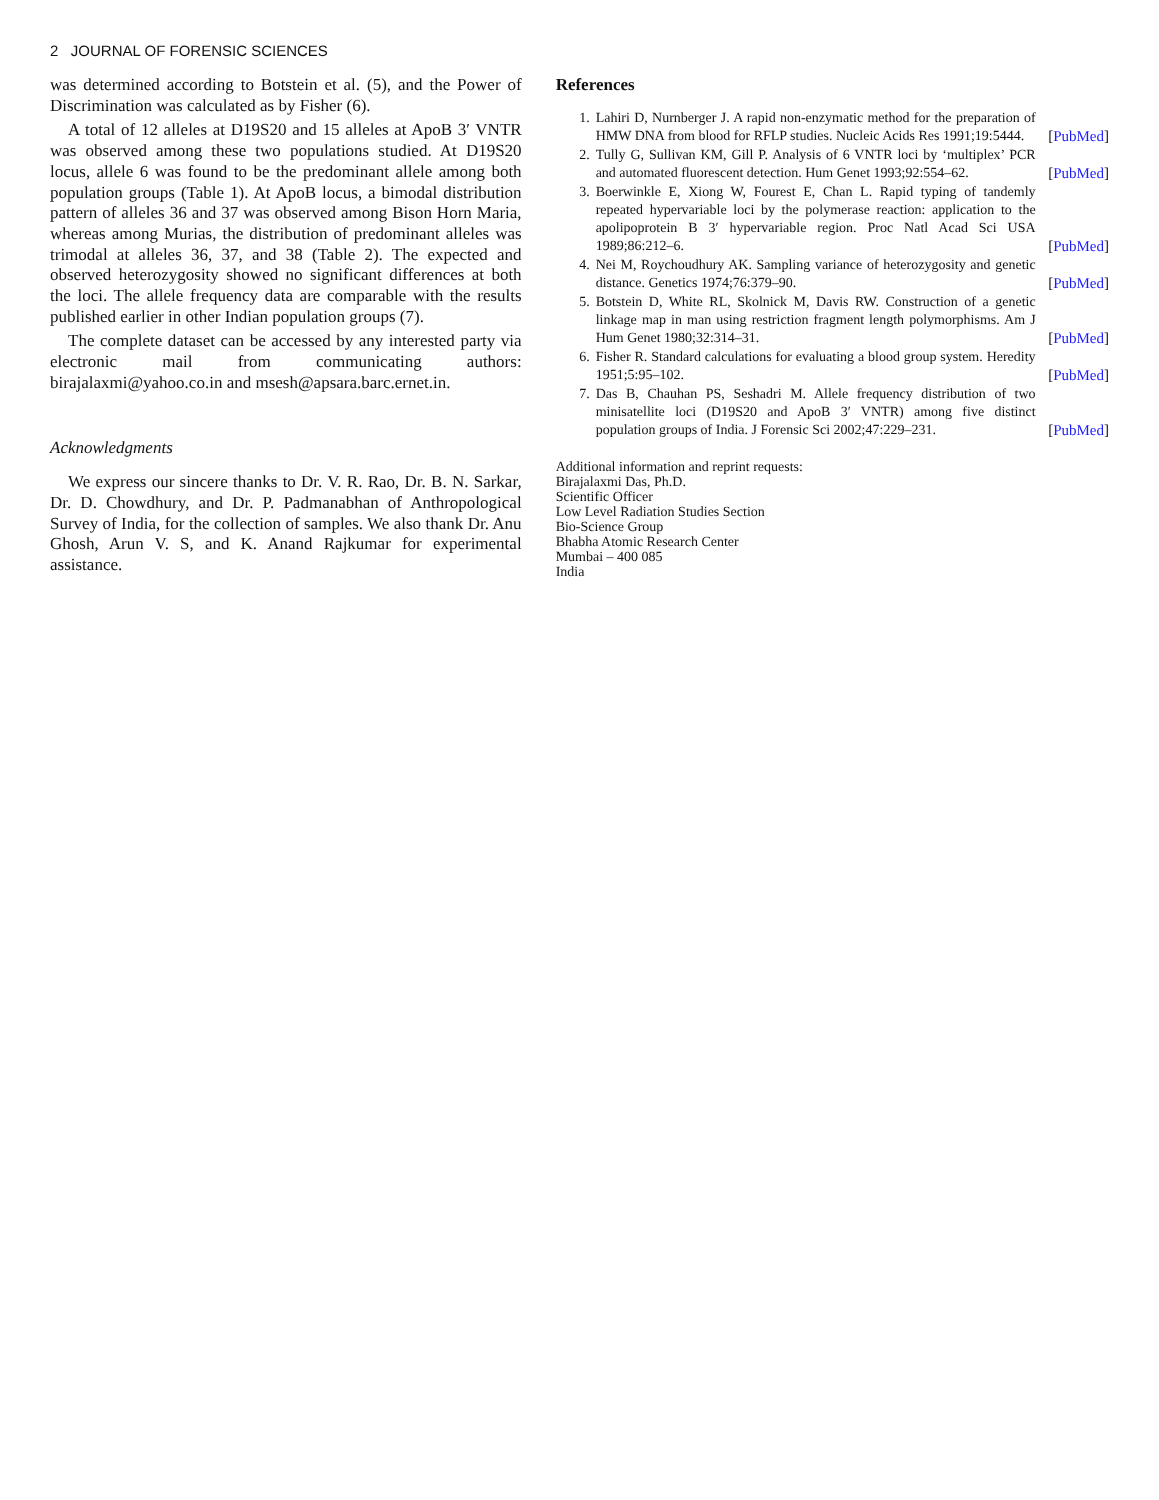2 JOURNAL OF FORENSIC SCIENCES
was determined according to Botstein et al. (5), and the Power of Discrimination was calculated as by Fisher (6).
A total of 12 alleles at D19S20 and 15 alleles at ApoB 3′ VNTR was observed among these two populations studied. At D19S20 locus, allele 6 was found to be the predominant allele among both population groups (Table 1). At ApoB locus, a bimodal distribution pattern of alleles 36 and 37 was observed among Bison Horn Maria, whereas among Murias, the distribution of predominant alleles was trimodal at alleles 36, 37, and 38 (Table 2). The expected and observed heterozygosity showed no significant differences at both the loci. The allele frequency data are comparable with the results published earlier in other Indian population groups (7).
The complete dataset can be accessed by any interested party via electronic mail from communicating authors: birajalaxmi@yahoo.co.in and msesh@apsara.barc.ernet.in.
Acknowledgments
We express our sincere thanks to Dr. V. R. Rao, Dr. B. N. Sarkar, Dr. D. Chowdhury, and Dr. P. Padmanabhan of Anthropological Survey of India, for the collection of samples. We also thank Dr. Anu Ghosh, Arun V. S, and K. Anand Rajkumar for experimental assistance.
References
1. Lahiri D, Nurnberger J. A rapid non-enzymatic method for the preparation of HMW DNA from blood for RFLP studies. Nucleic Acids Res 1991;19:5444. [PubMed]
2. Tully G, Sullivan KM, Gill P. Analysis of 6 VNTR loci by ‘multiplex’ PCR and automated fluorescent detection. Hum Genet 1993;92:554–62. [PubMed]
3. Boerwinkle E, Xiong W, Fourest E, Chan L. Rapid typing of tandemly repeated hypervariable loci by the polymerase reaction: application to the apolipoprotein B 3′ hypervariable region. Proc Natl Acad Sci USA 1989;86:212–6. [PubMed]
4. Nei M, Roychoudhury AK. Sampling variance of heterozygosity and genetic distance. Genetics 1974;76:379–90. [PubMed]
5. Botstein D, White RL, Skolnick M, Davis RW. Construction of a genetic linkage map in man using restriction fragment length polymorphisms. Am J Hum Genet 1980;32:314–31. [PubMed]
6. Fisher R. Standard calculations for evaluating a blood group system. Heredity 1951;5:95–102. [PubMed]
7. Das B, Chauhan PS, Seshadri M. Allele frequency distribution of two minisatellite loci (D19S20 and ApoB 3′ VNTR) among five distinct population groups of India. J Forensic Sci 2002;47:229–231. [PubMed]
Additional information and reprint requests:
Birajalaxmi Das, Ph.D.
Scientific Officer
Low Level Radiation Studies Section
Bio-Science Group
Bhabha Atomic Research Center
Mumbai – 400 085
India